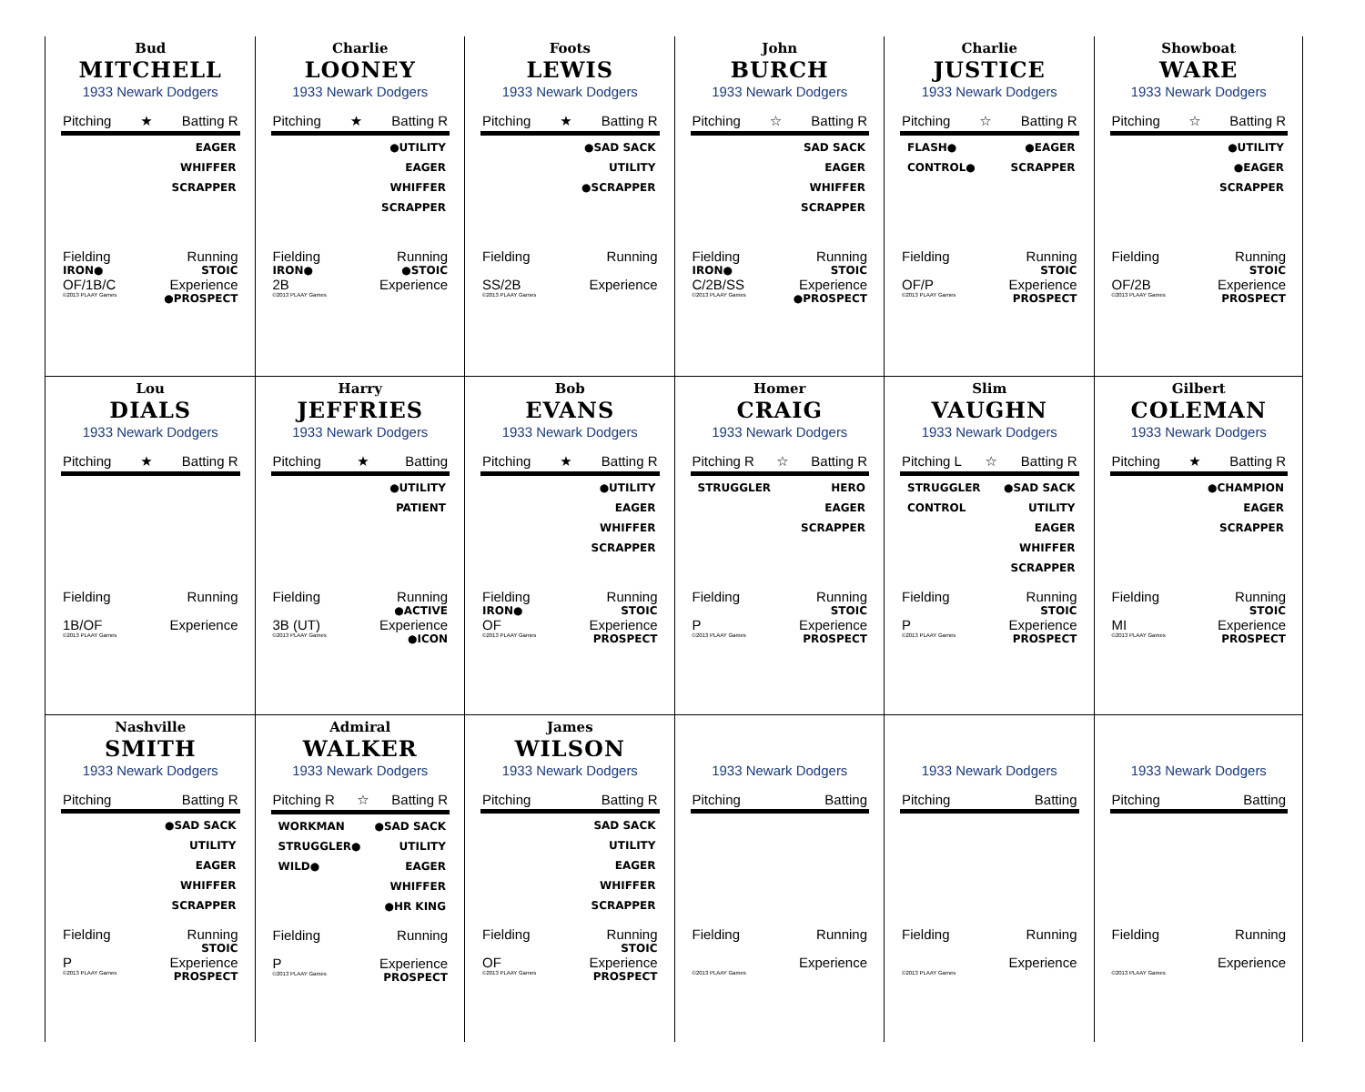Bud
MITCHELL
1933 Newark Dodgers
Pitching ★ Batting R
EAGER
WHIFFER
SCRAPPER
Fielding Running
IRON● STOIC
OF/1B/C Experience
©2013 PLAAY Games ●PROSPECT
Charlie
LOONEY
1933 Newark Dodgers
Pitching ★ Batting R
●UTILITY
EAGER
WHIFFER
SCRAPPER
Fielding Running
IRON● ●STOIC
2B Experience
©2013 PLAAY Games
Foots
LEWIS
1933 Newark Dodgers
Pitching ★ Batting R
●SAD SACK
UTILITY
●SCRAPPER
Fielding Running
SS/2B Experience
©2013 PLAAY Games
John
BURCH
1933 Newark Dodgers
Pitching ☆ Batting R
SAD SACK
EAGER
WHIFFER
SCRAPPER
Fielding Running
IRON● STOIC
C/2B/SS Experience
©2013 PLAAY Games ●PROSPECT
Charlie
JUSTICE
1933 Newark Dodgers
Pitching ☆ Batting R
FLASH●
CONTROL●
●EAGER
SCRAPPER
Fielding Running
STOIC
OF/P Experience
©2013 PLAAY Games PROSPECT
Showboat
WARE
1933 Newark Dodgers
Pitching ☆ Batting R
●UTILITY
●EAGER
SCRAPPER
Fielding Running
STOIC
OF/2B Experience
©2013 PLAAY Games PROSPECT
Lou
DIALS
1933 Newark Dodgers
Pitching ★ Batting R
Fielding Running
1B/OF Experience
©2013 PLAAY Games
Harry
JEFFRIES
1933 Newark Dodgers
Pitching ★ Batting
●UTILITY
PATIENT
Fielding Running
●ACTIVE
3B (UT) Experience
©2013 PLAAY Games ●ICON
Bob
EVANS
1933 Newark Dodgers
Pitching ★ Batting R
●UTILITY
EAGER
WHIFFER
SCRAPPER
Fielding Running
IRON● STOIC
OF Experience
©2013 PLAAY Games PROSPECT
Homer
CRAIG
1933 Newark Dodgers
Pitching R ☆ Batting R
STRUGGLER HERO
EAGER
SCRAPPER
Fielding Running
STOIC
P Experience
©2013 PLAAY Games PROSPECT
Slim
VAUGHN
1933 Newark Dodgers
Pitching L ☆ Batting R
STRUGGLER
CONTROL
●SAD SACK
UTILITY
EAGER
WHIFFER
SCRAPPER
Fielding Running
STOIC
P Experience
©2013 PLAAY Games PROSPECT
Gilbert
COLEMAN
1933 Newark Dodgers
Pitching ★ Batting R
●CHAMPION
EAGER
SCRAPPER
Fielding Running
STOIC
MI Experience
©2013 PLAAY Games PROSPECT
Nashville
SMITH
1933 Newark Dodgers
Pitching Batting R
●SAD SACK
UTILITY
EAGER
WHIFFER
SCRAPPER
Fielding Running
STOIC
P Experience
©2013 PLAAY Games PROSPECT
Admiral
WALKER
1933 Newark Dodgers
Pitching R ☆ Batting R
WORKMAN
STRUGGLER●
WILD●
●SAD SACK
UTILITY
EAGER
WHIFFER
●HR KING
Fielding Running
P Experience
©2013 PLAAY Games PROSPECT
James
WILSON
1933 Newark Dodgers
Pitching Batting R
SAD SACK
UTILITY
EAGER
WHIFFER
SCRAPPER
Fielding Running
STOIC
OF Experience
©2013 PLAAY Games PROSPECT
1933 Newark Dodgers
Pitching Batting
Fielding Running
Experience
©2013 PLAAY Games
1933 Newark Dodgers
Pitching Batting
Fielding Running
Experience
©2013 PLAAY Games
1933 Newark Dodgers
Pitching Batting
Fielding Running
Experience
©2013 PLAAY Games